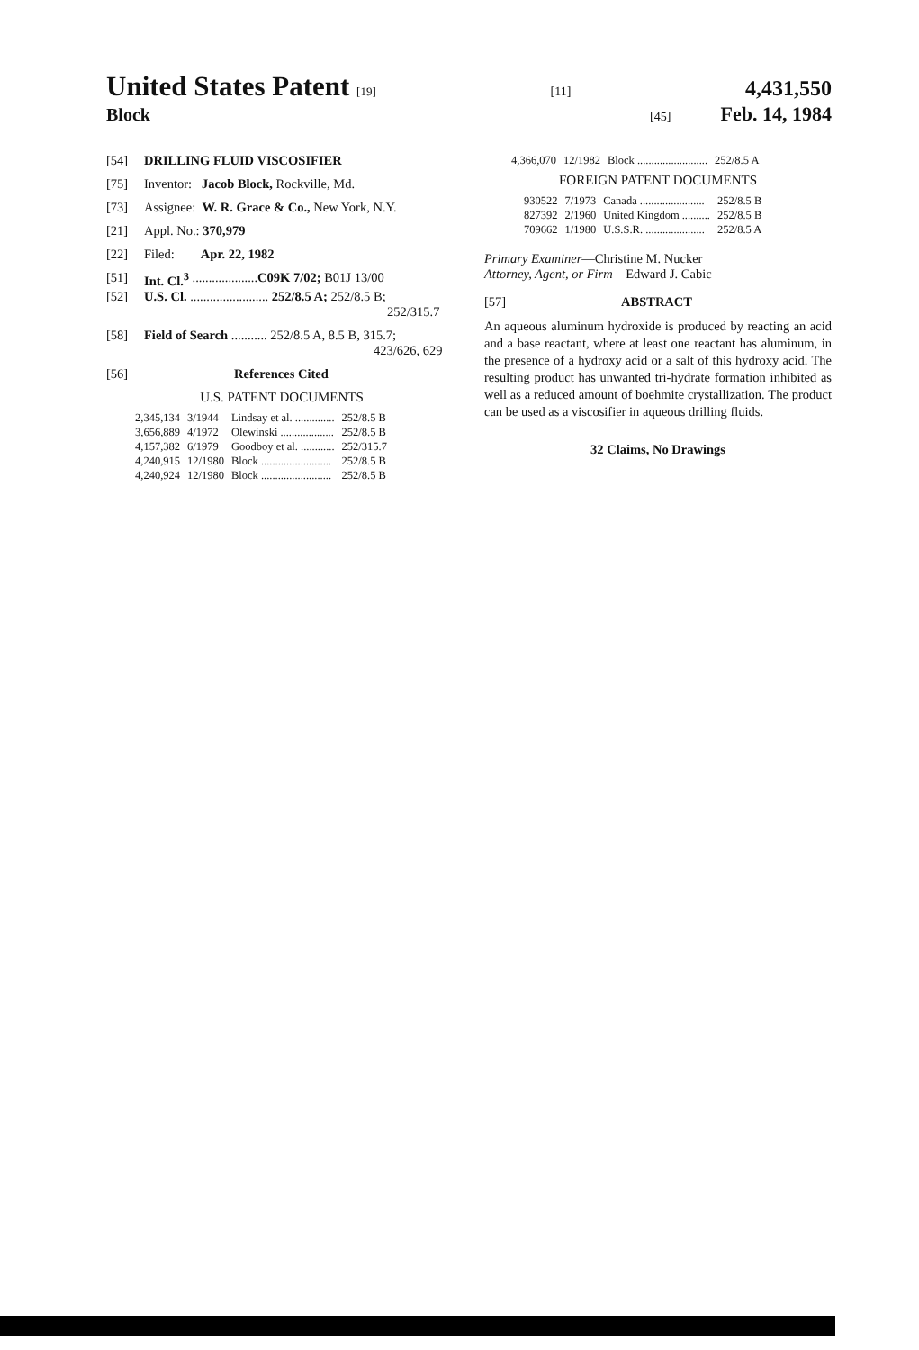United States Patent [19] [11] 4,431,550
Block [45] Feb. 14, 1984
[54] DRILLING FLUID VISCOSIFIER
[75] Inventor: Jacob Block, Rockville, Md.
[73] Assignee: W. R. Grace & Co., New York, N.Y.
[21] Appl. No.: 370,979
[22] Filed: Apr. 22, 1982
[51] Int. Cl.<sup>3</sup> .................... C09K 7/02; B01J 13/00
[52] U.S. Cl. ........................ 252/8.5 A; 252/8.5 B;
252/315.7
[58] Field of Search ........... 252/8.5 A, 8.5 B, 315.7;
423/626, 629
[56] References Cited
U.S. PATENT DOCUMENTS
| 2,345,134 | 3/1944 | Lindsay et al. .............. | 252/8.5 B |
| 3,656,889 | 4/1972 | Olewinski ................... | 252/8.5 B |
| 4,157,382 | 6/1979 | Goodboy et al. ............ | 252/315.7 |
| 4,240,915 | 12/1980 | Block ......................... | 252/8.5 B |
| 4,240,924 | 12/1980 | Block ......................... | 252/8.5 B |
| 4,366,070 | 12/1982 | Block ......................... | 252/8.5 A |
FOREIGN PATENT DOCUMENTS
| 930522 | 7/1973 | Canada ....................... | 252/8.5 B |
| 827392 | 2/1960 | United Kingdom .......... | 252/8.5 B |
| 709662 | 1/1980 | U.S.S.R. ..................... | 252/8.5 A |
Primary Examiner—Christine M. Nucker
Attorney, Agent, or Firm—Edward J. Cabic
[57] ABSTRACT
An aqueous aluminum hydroxide is produced by reacting an acid and a base reactant, where at least one reactant has aluminum, in the presence of a hydroxy acid or a salt of this hydroxy acid. The resulting product has unwanted tri-hydrate formation inhibited as well as a reduced amount of boehmite crystallization. The product can be used as a viscosifier in aqueous drilling fluids.
32 Claims, No Drawings